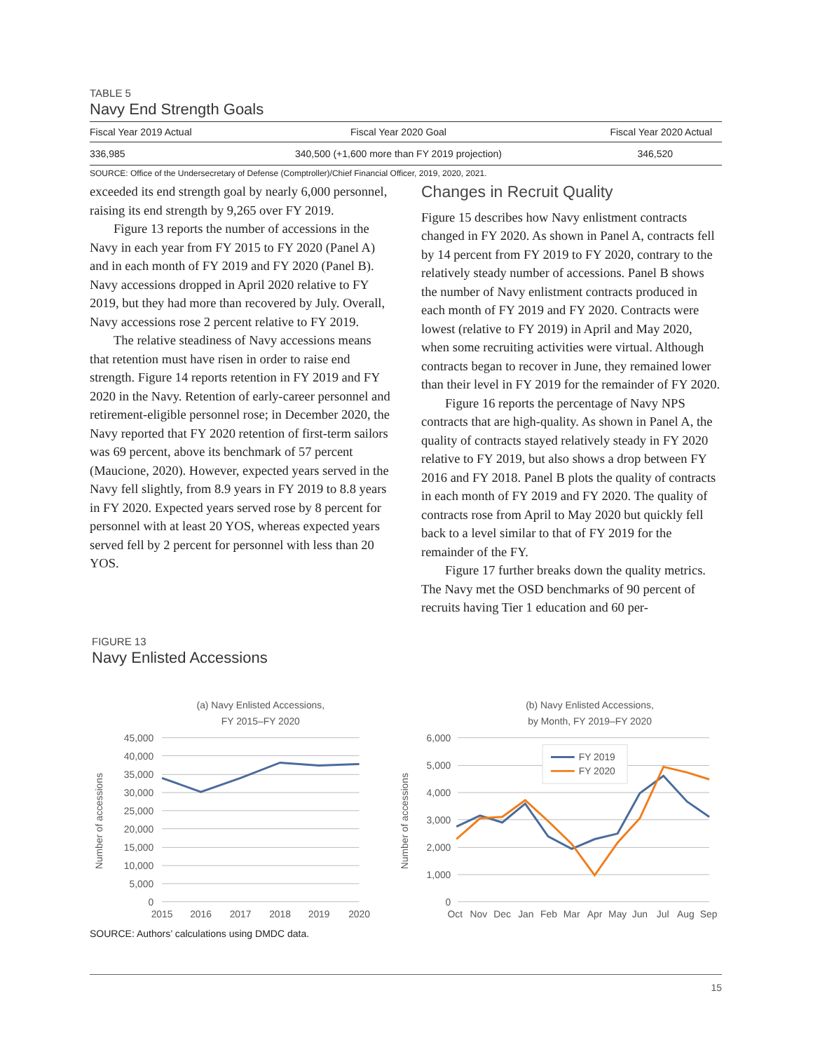TABLE 5
Navy End Strength Goals
| Fiscal Year 2019 Actual | Fiscal Year 2020 Goal | Fiscal Year 2020 Actual |
| --- | --- | --- |
| 336,985 | 340,500 (+1,600 more than FY 2019 projection) | 346,520 |
SOURCE: Office of the Undersecretary of Defense (Comptroller)/Chief Financial Officer, 2019, 2020, 2021.
exceeded its end strength goal by nearly 6,000 personnel, raising its end strength by 9,265 over FY 2019.
Figure 13 reports the number of accessions in the Navy in each year from FY 2015 to FY 2020 (Panel A) and in each month of FY 2019 and FY 2020 (Panel B). Navy accessions dropped in April 2020 relative to FY 2019, but they had more than recovered by July. Overall, Navy accessions rose 2 percent relative to FY 2019.
The relative steadiness of Navy accessions means that retention must have risen in order to raise end strength. Figure 14 reports retention in FY 2019 and FY 2020 in the Navy. Retention of early-career personnel and retirement-eligible personnel rose; in December 2020, the Navy reported that FY 2020 retention of first-term sailors was 69 percent, above its benchmark of 57 percent (Maucione, 2020). However, expected years served in the Navy fell slightly, from 8.9 years in FY 2019 to 8.8 years in FY 2020. Expected years served rose by 8 percent for personnel with at least 20 YOS, whereas expected years served fell by 2 percent for personnel with less than 20 YOS.
Changes in Recruit Quality
Figure 15 describes how Navy enlistment contracts changed in FY 2020. As shown in Panel A, contracts fell by 14 percent from FY 2019 to FY 2020, contrary to the relatively steady number of accessions. Panel B shows the number of Navy enlistment contracts produced in each month of FY 2019 and FY 2020. Contracts were lowest (relative to FY 2019) in April and May 2020, when some recruiting activities were virtual. Although contracts began to recover in June, they remained lower than their level in FY 2019 for the remainder of FY 2020.
Figure 16 reports the percentage of Navy NPS contracts that are high-quality. As shown in Panel A, the quality of contracts stayed relatively steady in FY 2020 relative to FY 2019, but also shows a drop between FY 2016 and FY 2018. Panel B plots the quality of contracts in each month of FY 2019 and FY 2020. The quality of contracts rose from April to May 2020 but quickly fell back to a level similar to that of FY 2019 for the remainder of the FY.
Figure 17 further breaks down the quality metrics. The Navy met the OSD benchmarks of 90 percent of recruits having Tier 1 education and 60 per-
FIGURE 13
Navy Enlisted Accessions
(a) Navy Enlisted Accessions,
FY 2015–FY 2020
Number of accessions
45,000
40,000
35,000
30,000
25,000
20,000
15,000
10,000
5,000
0
2015
2016
2017
2018
2019
2020
(b) Navy Enlisted Accessions,
by Month, FY 2019–FY 2020
Number of accessions
6,000
5,000
4,000
3,000
2,000
1,000
0
FY 2019
FY 2020
Oct
Nov
Dec
Jan
Feb
Mar
Apr
May
Jun
Jul
Aug
Sep
SOURCE: Authors’ calculations using DMDC data.
15